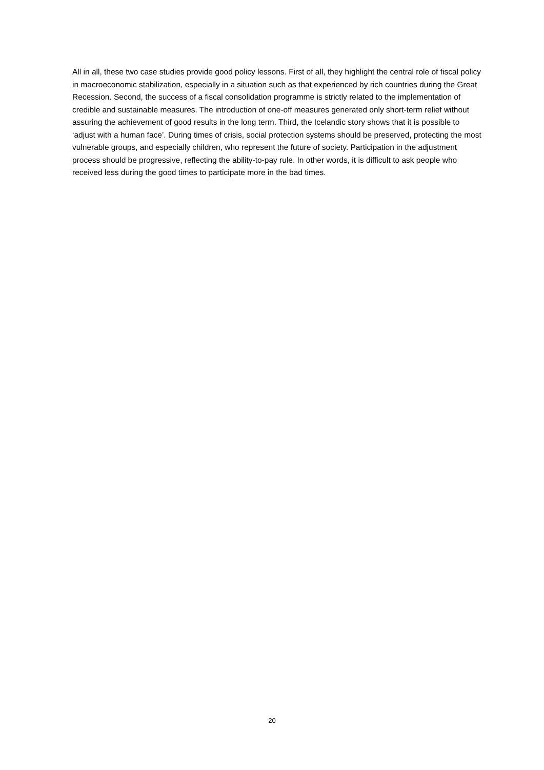All in all, these two case studies provide good policy lessons. First of all, they highlight the central role of fiscal policy in macroeconomic stabilization, especially in a situation such as that experienced by rich countries during the Great Recession. Second, the success of a fiscal consolidation programme is strictly related to the implementation of credible and sustainable measures. The introduction of one-off measures generated only short-term relief without assuring the achievement of good results in the long term. Third, the Icelandic story shows that it is possible to ‘adjust with a human face’. During times of crisis, social protection systems should be preserved, protecting the most vulnerable groups, and especially children, who represent the future of society. Participation in the adjustment process should be progressive, reflecting the ability-to-pay rule. In other words, it is difficult to ask people who received less during the good times to participate more in the bad times.
20